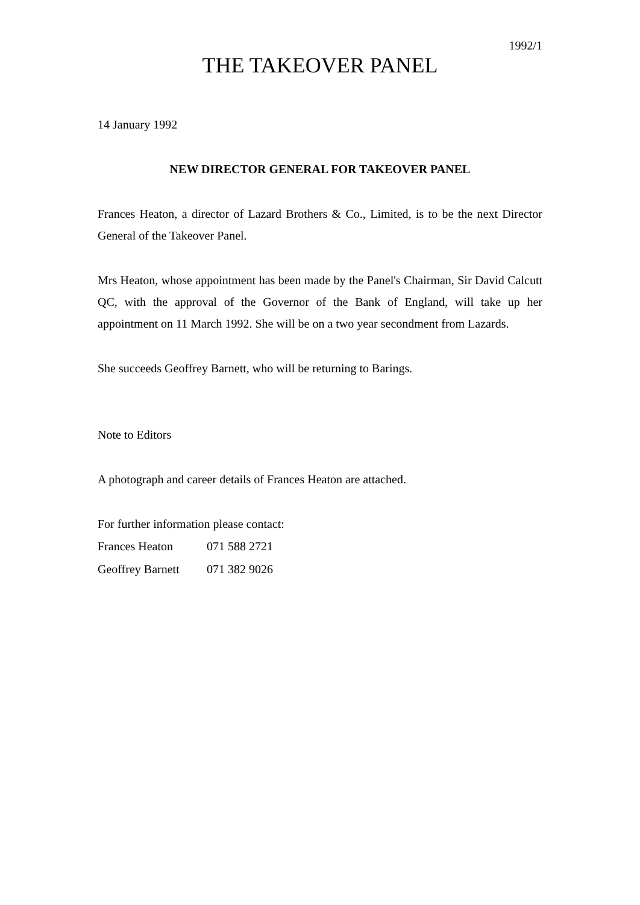1992/1
THE TAKEOVER PANEL
14 January 1992
NEW DIRECTOR GENERAL FOR TAKEOVER PANEL
Frances Heaton, a director of Lazard Brothers & Co., Limited, is to be the next Director General of the Takeover Panel.
Mrs Heaton, whose appointment has been made by the Panel's Chairman, Sir David Calcutt QC, with the approval of the Governor of the Bank of England, will take up her appointment on 11 March 1992. She will be on a two year secondment from Lazards.
She succeeds Geoffrey Barnett, who will be returning to Barings.
Note to Editors
A photograph and career details of Frances Heaton are attached.
For further information please contact:
| Frances Heaton | 071 588 2721 |
| Geoffrey Barnett | 071 382 9026 |